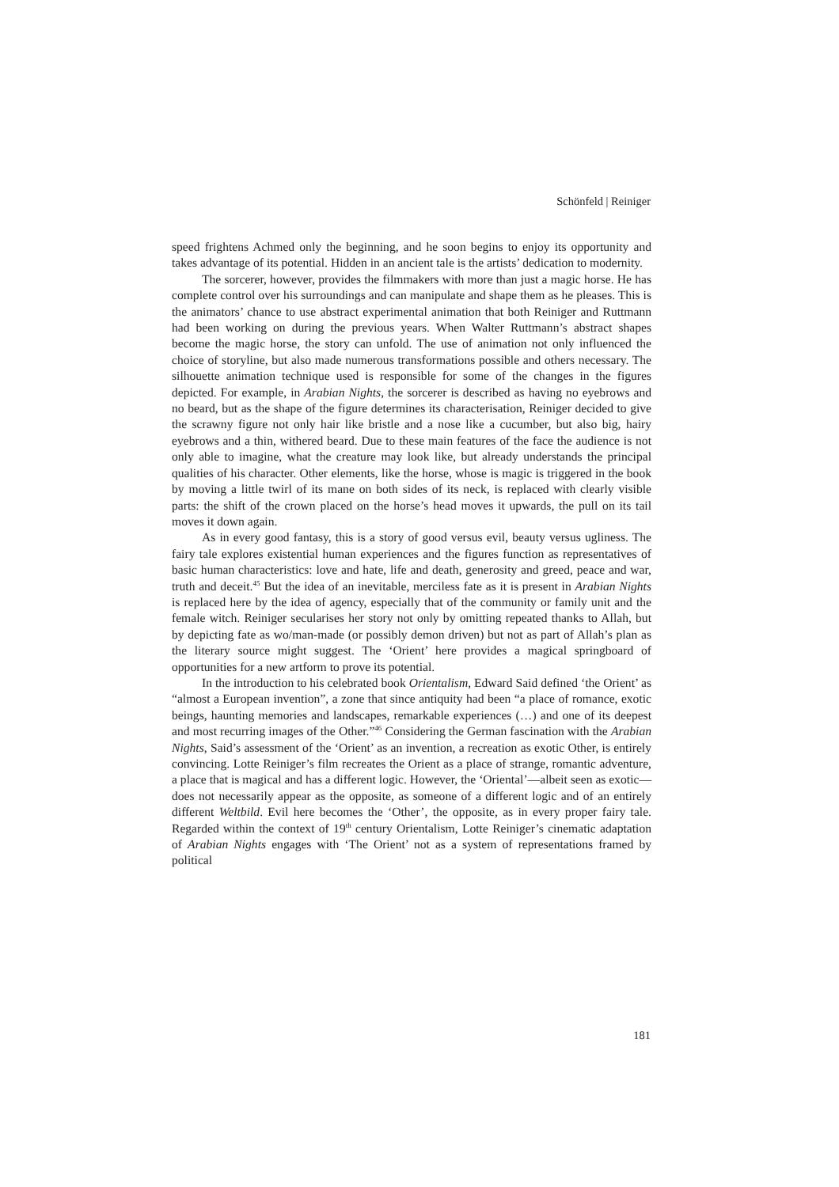Schönfeld | Reiniger
speed frightens Achmed only the beginning, and he soon begins to enjoy its opportunity and takes advantage of its potential. Hidden in an ancient tale is the artists’ dedication to modernity.
The sorcerer, however, provides the filmmakers with more than just a magic horse. He has complete control over his surroundings and can manipulate and shape them as he pleases. This is the animators’ chance to use abstract experimental animation that both Reiniger and Ruttmann had been working on during the previous years. When Walter Ruttmann’s abstract shapes become the magic horse, the story can unfold. The use of animation not only influenced the choice of storyline, but also made numerous transformations possible and others necessary. The silhouette animation technique used is responsible for some of the changes in the figures depicted. For example, in Arabian Nights, the sorcerer is described as having no eyebrows and no beard, but as the shape of the figure determines its characterisation, Reiniger decided to give the scrawny figure not only hair like bristle and a nose like a cucumber, but also big, hairy eyebrows and a thin, withered beard. Due to these main features of the face the audience is not only able to imagine, what the creature may look like, but already understands the principal qualities of his character. Other elements, like the horse, whose is magic is triggered in the book by moving a little twirl of its mane on both sides of its neck, is replaced with clearly visible parts: the shift of the crown placed on the horse’s head moves it upwards, the pull on its tail moves it down again.
As in every good fantasy, this is a story of good versus evil, beauty versus ugliness. The fairy tale explores existential human experiences and the figures function as representatives of basic human characteristics: love and hate, life and death, generosity and greed, peace and war, truth and deceit.<sup>45</sup> But the idea of an inevitable, merciless fate as it is present in Arabian Nights is replaced here by the idea of agency, especially that of the community or family unit and the female witch. Reiniger secularises her story not only by omitting repeated thanks to Allah, but by depicting fate as wo/man-made (or possibly demon driven) but not as part of Allah’s plan as the literary source might suggest. The ‘Orient’ here provides a magical springboard of opportunities for a new artform to prove its potential.
In the introduction to his celebrated book Orientalism, Edward Said defined ‘the Orient’ as “almost a European invention”, a zone that since antiquity had been “a place of romance, exotic beings, haunting memories and landscapes, remarkable experiences (…) and one of its deepest and most recurring images of the Other.”<sup>46</sup> Considering the German fascination with the Arabian Nights, Said’s assessment of the ‘Orient’ as an invention, a recreation as exotic Other, is entirely convincing. Lotte Reiniger’s film recreates the Orient as a place of strange, romantic adventure, a place that is magical and has a different logic. However, the ‘Oriental’—albeit seen as exotic—does not necessarily appear as the opposite, as someone of a different logic and of an entirely different Weltbild. Evil here becomes the ‘Other’, the opposite, as in every proper fairy tale. Regarded within the context of 19<sup>th</sup> century Orientalism, Lotte Reiniger’s cinematic adaptation of Arabian Nights engages with ‘The Orient’ not as a system of representations framed by political
181